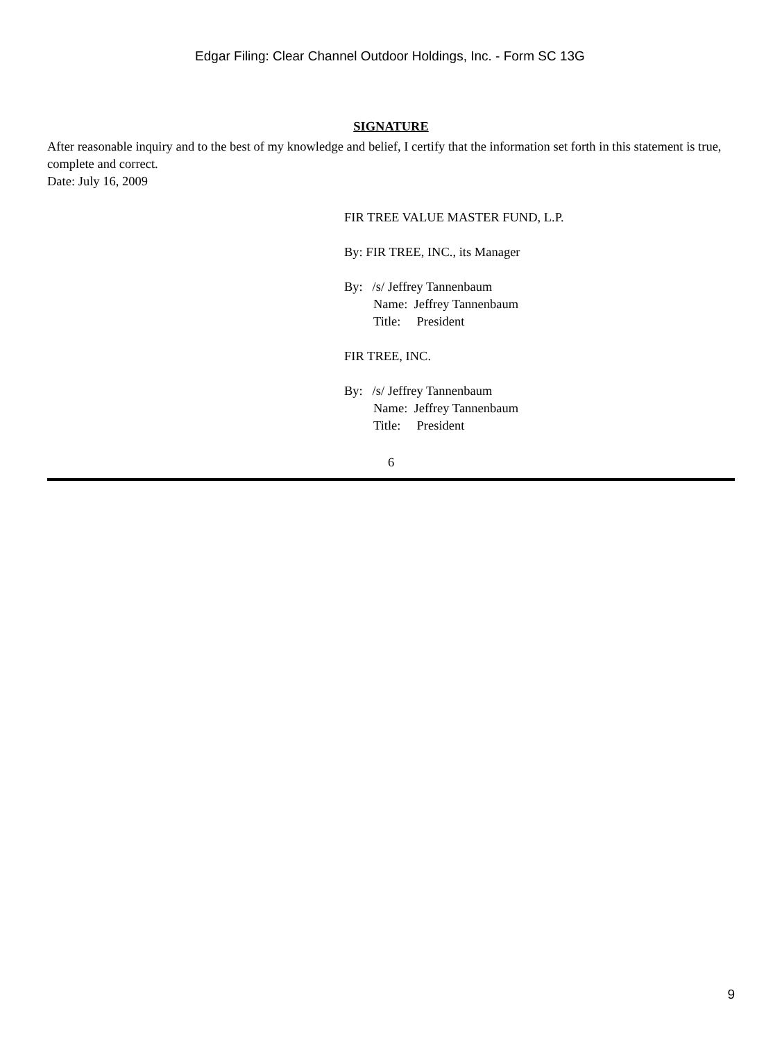Edgar Filing: Clear Channel Outdoor Holdings, Inc. - Form SC 13G
SIGNATURE
After reasonable inquiry and to the best of my knowledge and belief, I certify that the information set forth in this statement is true, complete and correct.
Date: July 16, 2009
FIR TREE VALUE MASTER FUND, L.P.
By: FIR TREE, INC., its Manager
By: /s/ Jeffrey Tannenbaum
Name: Jeffrey Tannenbaum
Title: President
FIR TREE, INC.
By: /s/ Jeffrey Tannenbaum
Name: Jeffrey Tannenbaum
Title: President
6
9